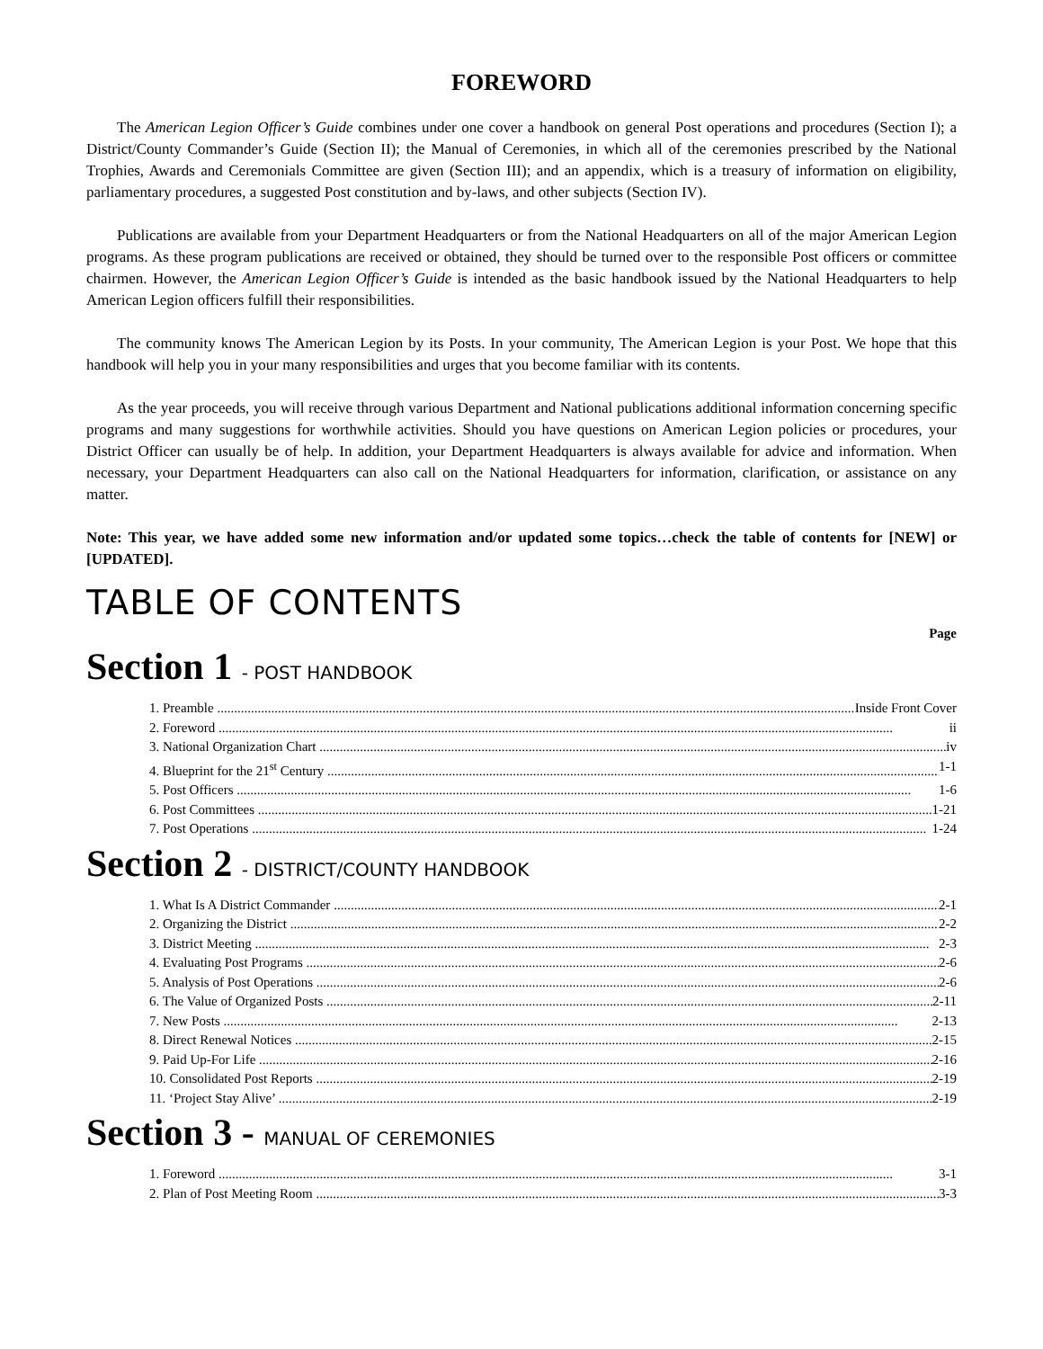FOREWORD
The American Legion Officer’s Guide combines under one cover a handbook on general Post operations and procedures (Section I); a District/County Commander’s Guide (Section II); the Manual of Ceremonies, in which all of the ceremonies prescribed by the National Trophies, Awards and Ceremonials Committee are given (Section III); and an appendix, which is a treasury of information on eligibility, parliamentary procedures, a suggested Post constitution and by-laws, and other subjects (Section IV).
Publications are available from your Department Headquarters or from the National Headquarters on all of the major American Legion programs. As these program publications are received or obtained, they should be turned over to the responsible Post officers or committee chairmen. However, the American Legion Officer’s Guide is intended as the basic handbook issued by the National Headquarters to help American Legion officers fulfill their responsibilities.
The community knows The American Legion by its Posts. In your community, The American Legion is your Post. We hope that this handbook will help you in your many responsibilities and urges that you become familiar with its contents.
As the year proceeds, you will receive through various Department and National publications additional information concerning specific programs and many suggestions for worthwhile activities. Should you have questions on American Legion policies or procedures, your District Officer can usually be of help. In addition, your Department Headquarters is always available for advice and information. When necessary, your Department Headquarters can also call on the National Headquarters for information, clarification, or assistance on any matter.
Note: This year, we have added some new information and/or updated some topics…check the table of contents for [NEW] or [UPDATED].
TABLE OF CONTENTS
Page
Section 1 - POST HANDBOOK
1. Preamble Inside Front Cover
2. Foreword ii
3. National Organization Chart iv
4. Blueprint for the 21<sup>st</sup> Century 1-1
5. Post Officers 1-6
6. Post Committees 1-21
7. Post Operations 1-24
Section 2 - DISTRICT/COUNTY HANDBOOK
1. What Is A District Commander 2-1
2. Organizing the District 2-2
3. District Meeting 2-3
4. Evaluating Post Programs 2-6
5. Analysis of Post Operations 2-6
6. The Value of Organized Posts 2-11
7. New Posts 2-13
8. Direct Renewal Notices 2-15
9. Paid Up-For Life 2-16
10. Consolidated Post Reports 2-19
11. ‘Project Stay Alive’ 2-19
Section 3 - MANUAL OF CEREMONIES
1. Foreword 3-1
2. Plan of Post Meeting Room 3-3